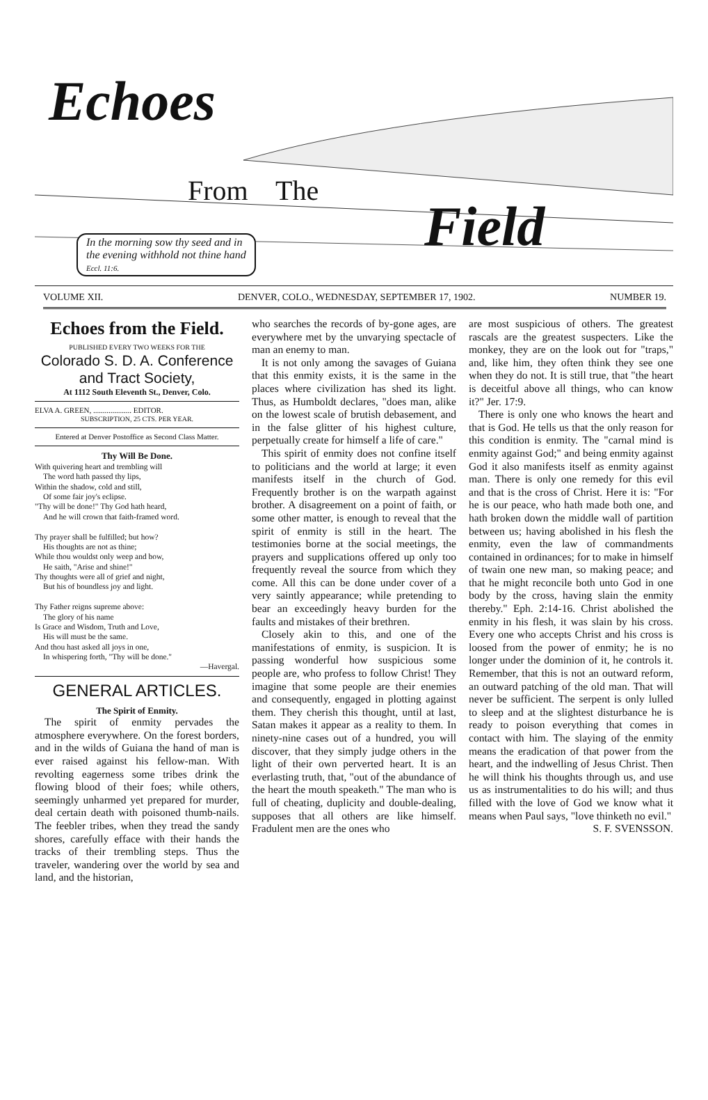Echoes
From The
Field
In the morning sow thy seed and in
the evening withhold not thine hand
Eccl. 11:6.
VOLUME XII. DENVER, COLO., WEDNESDAY, SEPTEMBER 17, 1902. NUMBER 19.
Echoes from the Field.
PUBLISHED EVERY TWO WEEKS FOR THE
Colorado S. D. A. Conference and Tract Society,
At 1112 South Eleventh St., Denver, Colo.
ELVA A. GREEN, .................... EDITOR.
SUBSCRIPTION, 25 CTS. PER YEAR.
Entered at Denver Postoffice as Second Class Matter.
Thy Will Be Done.
With quivering heart and trembling will
The word hath passed thy lips,
Within the shadow, cold and still,
Of some fair joy's eclipse.
"Thy will be done!" Thy God hath heard,
And he will crown that faith-framed word.
Thy prayer shall be fulfilled; but how?
His thoughts are not as thine;
While thou wouldst only weep and bow,
He saith, "Arise and shine!"
Thy thoughts were all of grief and night,
But his of boundless joy and light.
Thy Father reigns supreme above:
The glory of his name
Is Grace and Wisdom, Truth and Love,
His will must be the same.
And thou hast asked all joys in one,
In whispering forth, "Thy will be done."
—Havergal.
GENERAL ARTICLES.
The Spirit of Enmity.
The spirit of enmity pervades the atmosphere everywhere. On the forest borders, and in the wilds of Guiana the hand of man is ever raised against his fellow-man. With revolting eagerness some tribes drink the flowing blood of their foes; while others, seemingly unharmed yet prepared for murder, deal certain death with poisoned thumb-nails. The feebler tribes, when they tread the sandy shores, carefully efface with their hands the tracks of their trembling steps. Thus the traveler, wandering over the world by sea and land, and the historian,
who searches the records of by-gone ages, are everywhere met by the unvarying spectacle of man an enemy to man.
It is not only among the savages of Guiana that this enmity exists, it is the same in the places where civilization has shed its light. Thus, as Humboldt declares, "does man, alike on the lowest scale of brutish debasement, and in the false glitter of his highest culture, perpetually create for himself a life of care."
This spirit of enmity does not confine itself to politicians and the world at large; it even manifests itself in the church of God. Frequently brother is on the warpath against brother. A disagreement on a point of faith, or some other matter, is enough to reveal that the spirit of enmity is still in the heart. The testimonies borne at the social meetings, the prayers and supplications offered up only too frequently reveal the source from which they come. All this can be done under cover of a very saintly appearance; while pretending to bear an exceedingly heavy burden for the faults and mistakes of their brethren.
Closely akin to this, and one of the manifestations of enmity, is suspicion. It is passing wonderful how suspicious some people are, who profess to follow Christ! They imagine that some people are their enemies and consequently, engaged in plotting against them. They cherish this thought, until at last, Satan makes it appear as a reality to them. In ninety-nine cases out of a hundred, you will discover, that they simply judge others in the light of their own perverted heart. It is an everlasting truth, that, "out of the abundance of the heart the mouth speaketh." The man who is full of cheating, duplicity and double-dealing, supposes that all others are like himself. Fradulent men are the ones who
are most suspicious of others. The greatest rascals are the greatest suspecters. Like the monkey, they are on the look out for "traps," and, like him, they often think they see one when they do not. It is still true, that "the heart is deceitful above all things, who can know it?" Jer. 17:9.
There is only one who knows the heart and that is God. He tells us that the only reason for this condition is enmity. The "carnal mind is enmity against God;" and being enmity against God it also manifests itself as enmity against man. There is only one remedy for this evil and that is the cross of Christ. Here it is: "For he is our peace, who hath made both one, and hath broken down the middle wall of partition between us; having abolished in his flesh the enmity, even the law of commandments contained in ordinances; for to make in himself of twain one new man, so making peace; and that he might reconcile both unto God in one body by the cross, having slain the enmity thereby." Eph. 2:14-16. Christ abolished the enmity in his flesh, it was slain by his cross. Every one who accepts Christ and his cross is loosed from the power of enmity; he is no longer under the dominion of it, he controls it. Remember, that this is not an outward reform, an outward patching of the old man. That will never be sufficient. The serpent is only lulled to sleep and at the slightest disturbance he is ready to poison everything that comes in contact with him. The slaying of the enmity means the eradication of that power from the heart, and the indwelling of Jesus Christ. Then he will think his thoughts through us, and use us as instrumentalities to do his will; and thus filled with the love of God we know what it means when Paul says, "love thinketh no evil." S. F. SVENSSON.